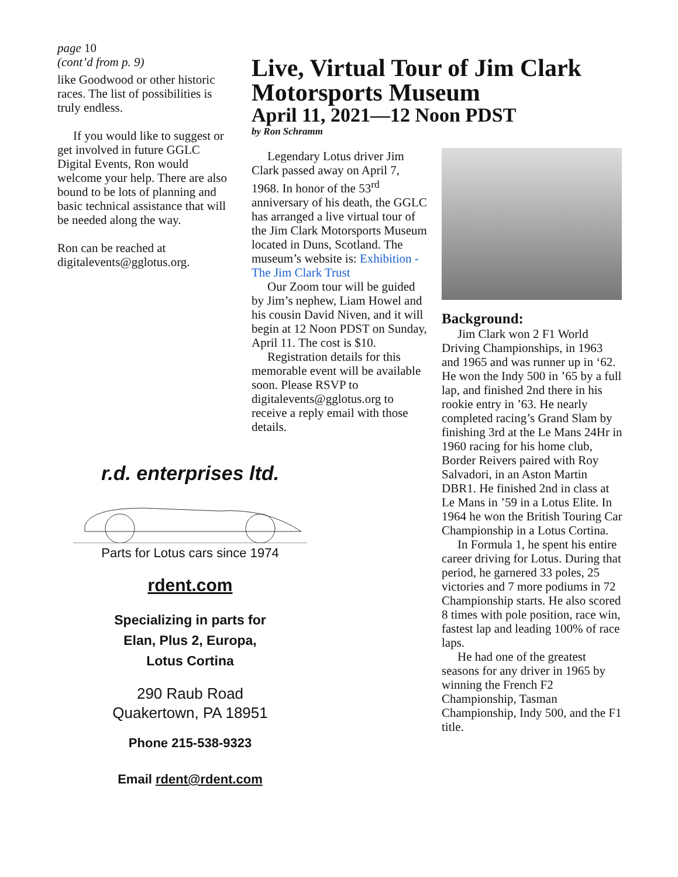page 10
(cont’d from p. 9)
like Goodwood or other historic races. The list of possibilities is truly endless.
If you would like to suggest or get involved in future GGLC Digital Events, Ron would welcome your help. There are also bound to be lots of planning and basic technical assistance that will be needed along the way.
Ron can be reached at digitalevents@gglotus.org.
Live, Virtual Tour of Jim Clark Motorsports Museum
April 11, 2021—12 Noon PDST
by Ron Schramm
Legendary Lotus driver Jim Clark passed away on April 7, 1968. In honor of the 53<sup>rd</sup> anniversary of his death, the GGLC has arranged a live virtual tour of the Jim Clark Motorsports Museum located in Duns, Scotland. The museum’s website is: Exhibition - The Jim Clark Trust
Our Zoom tour will be guided by Jim’s nephew, Liam Howel and his cousin David Niven, and it will begin at 12 Noon PDST on Sunday, April 11. The cost is $10.
Registration details for this memorable event will be available soon. Please RSVP to digitalevents@gglotus.org to receive a reply email with those details.
Background:
Jim Clark won 2 F1 World Driving Championships, in 1963 and 1965 and was runner up in ‘62. He won the Indy 500 in ’65 by a full lap, and finished 2nd there in his rookie entry in ’63. He nearly completed racing’s Grand Slam by finishing 3rd at the Le Mans 24Hr in 1960 racing for his home club, Border Reivers paired with Roy Salvadori, in an Aston Martin DBR1. He finished 2nd in class at Le Mans in ’59 in a Lotus Elite. In 1964 he won the British Touring Car Championship in a Lotus Cortina.
In Formula 1, he spent his entire career driving for Lotus. During that period, he garnered 33 poles, 25 victories and 7 more podiums in 72 Championship starts. He also scored 8 times with pole position, race win, fastest lap and leading 100% of race laps.
He had one of the greatest seasons for any driver in 1965 by winning the French F2 Championship, Tasman Championship, Indy 500, and the F1 title.
r.d. enterprises ltd.
Parts for Lotus cars since 1974
rdent.com
Specializing in parts for
Elan, Plus 2, Europa,
Lotus Cortina
290 Raub Road
Quakertown, PA 18951
Phone 215-538-9323
Email rdent@rdent.com